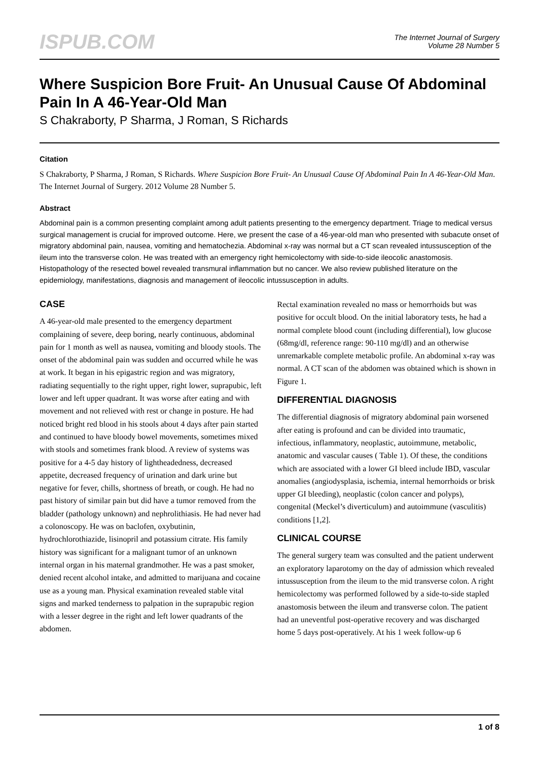ISPUB.COM
The Internet Journal of Surgery
Volume 28 Number 5
Where Suspicion Bore Fruit- An Unusual Cause Of Abdominal Pain In A 46-Year-Old Man
S Chakraborty, P Sharma, J Roman, S Richards
Citation
S Chakraborty, P Sharma, J Roman, S Richards. Where Suspicion Bore Fruit- An Unusual Cause Of Abdominal Pain In A 46-Year-Old Man. The Internet Journal of Surgery. 2012 Volume 28 Number 5.
Abstract
Abdominal pain is a common presenting complaint among adult patients presenting to the emergency department. Triage to medical versus surgical management is crucial for improved outcome. Here, we present the case of a 46-year-old man who presented with subacute onset of migratory abdominal pain, nausea, vomiting and hematochezia. Abdominal x-ray was normal but a CT scan revealed intussusception of the ileum into the transverse colon. He was treated with an emergency right hemicolectomy with side-to-side ileocolic anastomosis. Histopathology of the resected bowel revealed transmural inflammation but no cancer. We also review published literature on the epidemiology, manifestations, diagnosis and management of ileocolic intussusception in adults.
CASE
A 46-year-old male presented to the emergency department complaining of severe, deep boring, nearly continuous, abdominal pain for 1 month as well as nausea, vomiting and bloody stools. The onset of the abdominal pain was sudden and occurred while he was at work. It began in his epigastric region and was migratory, radiating sequentially to the right upper, right lower, suprapubic, left lower and left upper quadrant. It was worse after eating and with movement and not relieved with rest or change in posture. He had noticed bright red blood in his stools about 4 days after pain started and continued to have bloody bowel movements, sometimes mixed with stools and sometimes frank blood. A review of systems was positive for a 4-5 day history of lightheadedness, decreased appetite, decreased frequency of urination and dark urine but negative for fever, chills, shortness of breath, or cough. He had no past history of similar pain but did have a tumor removed from the bladder (pathology unknown) and nephrolithiasis. He had never had a colonoscopy. He was on baclofen, oxybutinin, hydrochlorothiazide, lisinopril and potassium citrate. His family history was significant for a malignant tumor of an unknown internal organ in his maternal grandmother. He was a past smoker, denied recent alcohol intake, and admitted to marijuana and cocaine use as a young man. Physical examination revealed stable vital signs and marked tenderness to palpation in the suprapubic region with a lesser degree in the right and left lower quadrants of the abdomen.
Rectal examination revealed no mass or hemorrhoids but was positive for occult blood. On the initial laboratory tests, he had a normal complete blood count (including differential), low glucose (68mg/dl, reference range: 90-110 mg/dl) and an otherwise unremarkable complete metabolic profile. An abdominal x-ray was normal. A CT scan of the abdomen was obtained which is shown in Figure 1.
DIFFERENTIAL DIAGNOSIS
The differential diagnosis of migratory abdominal pain worsened after eating is profound and can be divided into traumatic, infectious, inflammatory, neoplastic, autoimmune, metabolic, anatomic and vascular causes ( Table 1). Of these, the conditions which are associated with a lower GI bleed include IBD, vascular anomalies (angiodysplasia, ischemia, internal hemorrhoids or brisk upper GI bleeding), neoplastic (colon cancer and polyps), congenital (Meckel’s diverticulum) and autoimmune (vasculitis) conditions [1,2].
CLINICAL COURSE
The general surgery team was consulted and the patient underwent an exploratory laparotomy on the day of admission which revealed intussusception from the ileum to the mid transverse colon. A right hemicolectomy was performed followed by a side-to-side stapled anastomosis between the ileum and transverse colon. The patient had an uneventful post-operative recovery and was discharged home 5 days post-operatively. At his 1 week follow-up 6
1 of 8